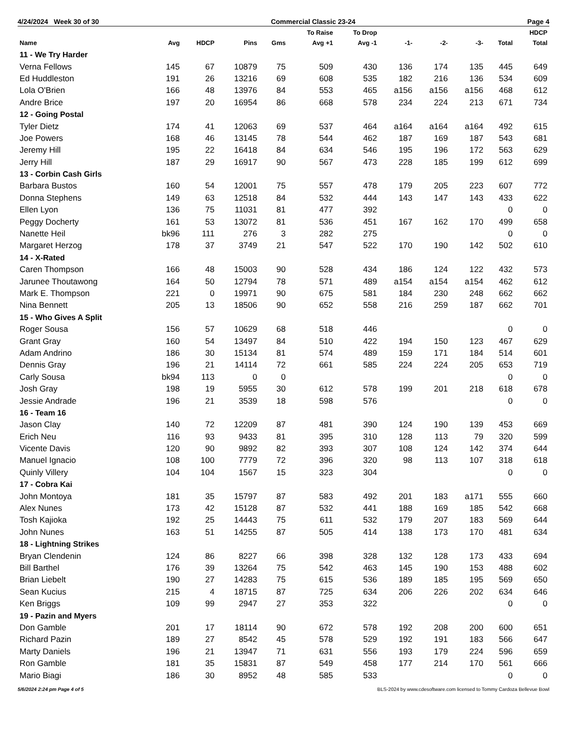4/24/2024 Week 30 of 30 Commercial Classic 23-24 Page 4
| Name | Avg | HDCP | Pins | Gms | To Raise Avg +1 | To Drop Avg -1 | -1- | -2- | -3- | Total | HDCP Total |
| --- | --- | --- | --- | --- | --- | --- | --- | --- | --- | --- | --- |
| 11 - We Try Harder | | | | | | | | | | | |
| Verna Fellows | 145 | 67 | 10879 | 75 | 509 | 430 | 136 | 174 | 135 | 445 | 649 |
| Ed Huddleston | 191 | 26 | 13216 | 69 | 608 | 535 | 182 | 216 | 136 | 534 | 609 |
| Lola O'Brien | 166 | 48 | 13976 | 84 | 553 | 465 | a156 | a156 | a156 | 468 | 612 |
| Andre Brice | 197 | 20 | 16954 | 86 | 668 | 578 | 234 | 224 | 213 | 671 | 734 |
| 12 - Going Postal | | | | | | | | | | | |
| Tyler Dietz | 174 | 41 | 12063 | 69 | 537 | 464 | a164 | a164 | a164 | 492 | 615 |
| Joe Powers | 168 | 46 | 13145 | 78 | 544 | 462 | 187 | 169 | 187 | 543 | 681 |
| Jeremy Hill | 195 | 22 | 16418 | 84 | 634 | 546 | 195 | 196 | 172 | 563 | 629 |
| Jerry Hill | 187 | 29 | 16917 | 90 | 567 | 473 | 228 | 185 | 199 | 612 | 699 |
| 13 - Corbin Cash Girls | | | | | | | | | | | |
| Barbara Bustos | 160 | 54 | 12001 | 75 | 557 | 478 | 179 | 205 | 223 | 607 | 772 |
| Donna Stephens | 149 | 63 | 12518 | 84 | 532 | 444 | 143 | 147 | 143 | 433 | 622 |
| Ellen Lyon | 136 | 75 | 11031 | 81 | 477 | 392 | | | | 0 | 0 |
| Peggy Docherty | 161 | 53 | 13072 | 81 | 536 | 451 | 167 | 162 | 170 | 499 | 658 |
| Nanette Heil | bk96 | 111 | 276 | 3 | 282 | 275 | | | | 0 | 0 |
| Margaret Herzog | 178 | 37 | 3749 | 21 | 547 | 522 | 170 | 190 | 142 | 502 | 610 |
| 14 - X-Rated | | | | | | | | | | | |
| Caren Thompson | 166 | 48 | 15003 | 90 | 528 | 434 | 186 | 124 | 122 | 432 | 573 |
| Jarunee Thoutawong | 164 | 50 | 12794 | 78 | 571 | 489 | a154 | a154 | a154 | 462 | 612 |
| Mark E. Thompson | 221 | 0 | 19971 | 90 | 675 | 581 | 184 | 230 | 248 | 662 | 662 |
| Nina Bennett | 205 | 13 | 18506 | 90 | 652 | 558 | 216 | 259 | 187 | 662 | 701 |
| 15 - Who Gives A Split | | | | | | | | | | | |
| Roger Sousa | 156 | 57 | 10629 | 68 | 518 | 446 | | | | 0 | 0 |
| Grant Gray | 160 | 54 | 13497 | 84 | 510 | 422 | 194 | 150 | 123 | 467 | 629 |
| Adam Andrino | 186 | 30 | 15134 | 81 | 574 | 489 | 159 | 171 | 184 | 514 | 601 |
| Dennis Gray | 196 | 21 | 14114 | 72 | 661 | 585 | 224 | 224 | 205 | 653 | 719 |
| Carly Sousa | bk94 | 113 | 0 | 0 | | | | | | 0 | 0 |
| Josh Gray | 198 | 19 | 5955 | 30 | 612 | 578 | 199 | 201 | 218 | 618 | 678 |
| Jessie Andrade | 196 | 21 | 3539 | 18 | 598 | 576 | | | | 0 | 0 |
| 16 - Team 16 | | | | | | | | | | | |
| Jason Clay | 140 | 72 | 12209 | 87 | 481 | 390 | 124 | 190 | 139 | 453 | 669 |
| Erich Neu | 116 | 93 | 9433 | 81 | 395 | 310 | 128 | 113 | 79 | 320 | 599 |
| Vicente Davis | 120 | 90 | 9892 | 82 | 393 | 307 | 108 | 124 | 142 | 374 | 644 |
| Manuel Ignacio | 108 | 100 | 7779 | 72 | 396 | 320 | 98 | 113 | 107 | 318 | 618 |
| Quinly Villery | 104 | 104 | 1567 | 15 | 323 | 304 | | | | 0 | 0 |
| 17 - Cobra Kai | | | | | | | | | | | |
| John Montoya | 181 | 35 | 15797 | 87 | 583 | 492 | 201 | 183 | a171 | 555 | 660 |
| Alex Nunes | 173 | 42 | 15128 | 87 | 532 | 441 | 188 | 169 | 185 | 542 | 668 |
| Tosh Kajioka | 192 | 25 | 14443 | 75 | 611 | 532 | 179 | 207 | 183 | 569 | 644 |
| John Nunes | 163 | 51 | 14255 | 87 | 505 | 414 | 138 | 173 | 170 | 481 | 634 |
| 18 - Lightning Strikes | | | | | | | | | | | |
| Bryan Clendenin | 124 | 86 | 8227 | 66 | 398 | 328 | 132 | 128 | 173 | 433 | 694 |
| Bill Barthel | 176 | 39 | 13264 | 75 | 542 | 463 | 145 | 190 | 153 | 488 | 602 |
| Brian Liebelt | 190 | 27 | 14283 | 75 | 615 | 536 | 189 | 185 | 195 | 569 | 650 |
| Sean Kucius | 215 | 4 | 18715 | 87 | 725 | 634 | 206 | 226 | 202 | 634 | 646 |
| Ken Briggs | 109 | 99 | 2947 | 27 | 353 | 322 | | | | 0 | 0 |
| 19 - Pazin and Myers | | | | | | | | | | | |
| Don Gamble | 201 | 17 | 18114 | 90 | 672 | 578 | 192 | 208 | 200 | 600 | 651 |
| Richard Pazin | 189 | 27 | 8542 | 45 | 578 | 529 | 192 | 191 | 183 | 566 | 647 |
| Marty Daniels | 196 | 21 | 13947 | 71 | 631 | 556 | 193 | 179 | 224 | 596 | 659 |
| Ron Gamble | 181 | 35 | 15831 | 87 | 549 | 458 | 177 | 214 | 170 | 561 | 666 |
| Mario Biagi | 186 | 30 | 8952 | 48 | 585 | 533 | | | | 0 | 0 |
5/6/2024 2:24 pm Page 4 of 5 BLS-2024 by www.cdesoftware.com licensed to Tommy Cardoza Bellevue Bowl